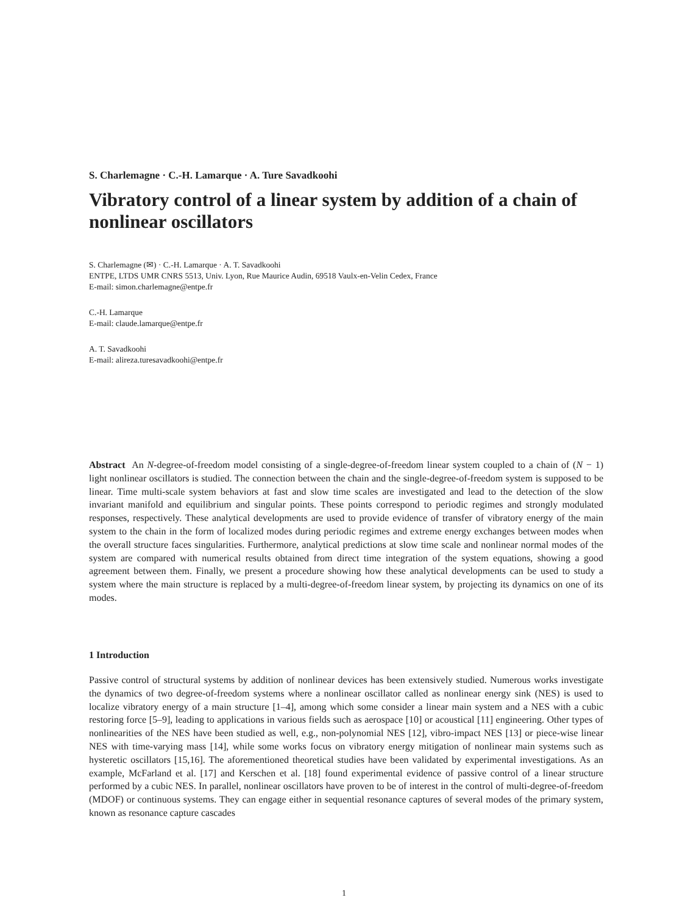S. Charlemagne · C.-H. Lamarque · A. Ture Savadkoohi
Vibratory control of a linear system by addition of a chain of nonlinear oscillators
S. Charlemagne (✉) · C.-H. Lamarque · A. T. Savadkoohi
ENTPE, LTDS UMR CNRS 5513, Univ. Lyon, Rue Maurice Audin, 69518 Vaulx-en-Velin Cedex, France
E-mail: simon.charlemagne@entpe.fr
C.-H. Lamarque
E-mail: claude.lamarque@entpe.fr
A. T. Savadkoohi
E-mail: alireza.turesavadkoohi@entpe.fr
Abstract An N-degree-of-freedom model consisting of a single-degree-of-freedom linear system coupled to a chain of (N − 1) light nonlinear oscillators is studied. The connection between the chain and the single-degree-of-freedom system is supposed to be linear. Time multi-scale system behaviors at fast and slow time scales are investigated and lead to the detection of the slow invariant manifold and equilibrium and singular points. These points correspond to periodic regimes and strongly modulated responses, respectively. These analytical developments are used to provide evidence of transfer of vibratory energy of the main system to the chain in the form of localized modes during periodic regimes and extreme energy exchanges between modes when the overall structure faces singularities. Furthermore, analytical predictions at slow time scale and nonlinear normal modes of the system are compared with numerical results obtained from direct time integration of the system equations, showing a good agreement between them. Finally, we present a procedure showing how these analytical developments can be used to study a system where the main structure is replaced by a multi-degree-of-freedom linear system, by projecting its dynamics on one of its modes.
1 Introduction
Passive control of structural systems by addition of nonlinear devices has been extensively studied. Numerous works investigate the dynamics of two degree-of-freedom systems where a nonlinear oscillator called as nonlinear energy sink (NES) is used to localize vibratory energy of a main structure [1–4], among which some consider a linear main system and a NES with a cubic restoring force [5–9], leading to applications in various fields such as aerospace [10] or acoustical [11] engineering. Other types of nonlinearities of the NES have been studied as well, e.g., non-polynomial NES [12], vibro-impact NES [13] or piece-wise linear NES with time-varying mass [14], while some works focus on vibratory energy mitigation of nonlinear main systems such as hysteretic oscillators [15,16]. The aforementioned theoretical studies have been validated by experimental investigations. As an example, McFarland et al. [17] and Kerschen et al. [18] found experimental evidence of passive control of a linear structure performed by a cubic NES. In parallel, nonlinear oscillators have proven to be of interest in the control of multi-degree-of-freedom (MDOF) or continuous systems. They can engage either in sequential resonance captures of several modes of the primary system, known as resonance capture cascades
1